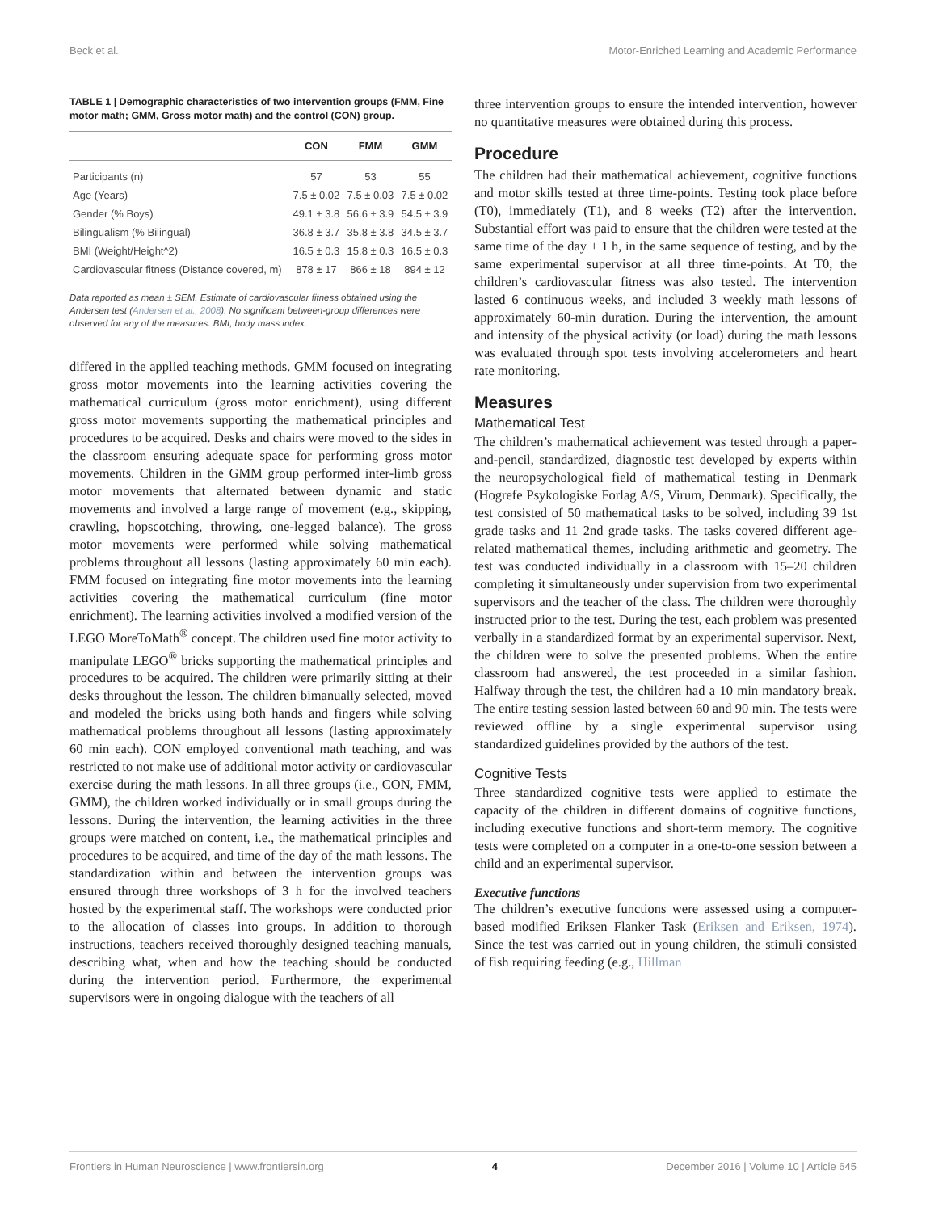Beck et al. Motor-Enriched Learning and Academic Performance
TABLE 1 | Demographic characteristics of two intervention groups (FMM, Fine motor math; GMM, Gross motor math) and the control (CON) group.
| | CON | FMM | GMM |
| --- | --- | --- | --- |
| Participants (n) | 57 | 53 | 55 |
| Age (Years) | 7.5 ± 0.02 | 7.5 ± 0.03 | 7.5 ± 0.02 |
| Gender (% Boys) | 49.1 ± 3.8 | 56.6 ± 3.9 | 54.5 ± 3.9 |
| Bilingualism (% Bilingual) | 36.8 ± 3.7 | 35.8 ± 3.8 | 34.5 ± 3.7 |
| BMI (Weight/Height^2) | 16.5 ± 0.3 | 15.8 ± 0.3 | 16.5 ± 0.3 |
| Cardiovascular fitness (Distance covered, m) | 878 ± 17 | 866 ± 18 | 894 ± 12 |
Data reported as mean ± SEM. Estimate of cardiovascular fitness obtained using the Andersen test (Andersen et al., 2008). No significant between-group differences were observed for any of the measures. BMI, body mass index.
differed in the applied teaching methods. GMM focused on integrating gross motor movements into the learning activities covering the mathematical curriculum (gross motor enrichment), using different gross motor movements supporting the mathematical principles and procedures to be acquired. Desks and chairs were moved to the sides in the classroom ensuring adequate space for performing gross motor movements. Children in the GMM group performed inter-limb gross motor movements that alternated between dynamic and static movements and involved a large range of movement (e.g., skipping, crawling, hopscotching, throwing, one-legged balance). The gross motor movements were performed while solving mathematical problems throughout all lessons (lasting approximately 60 min each). FMM focused on integrating fine motor movements into the learning activities covering the mathematical curriculum (fine motor enrichment). The learning activities involved a modified version of the LEGO MoreToMath<sup>®</sup> concept. The children used fine motor activity to manipulate LEGO<sup>®</sup> bricks supporting the mathematical principles and procedures to be acquired. The children were primarily sitting at their desks throughout the lesson. The children bimanually selected, moved and modeled the bricks using both hands and fingers while solving mathematical problems throughout all lessons (lasting approximately 60 min each). CON employed conventional math teaching, and was restricted to not make use of additional motor activity or cardiovascular exercise during the math lessons. In all three groups (i.e., CON, FMM, GMM), the children worked individually or in small groups during the lessons. During the intervention, the learning activities in the three groups were matched on content, i.e., the mathematical principles and procedures to be acquired, and time of the day of the math lessons. The standardization within and between the intervention groups was ensured through three workshops of 3 h for the involved teachers hosted by the experimental staff. The workshops were conducted prior to the allocation of classes into groups. In addition to thorough instructions, teachers received thoroughly designed teaching manuals, describing what, when and how the teaching should be conducted during the intervention period. Furthermore, the experimental supervisors were in ongoing dialogue with the teachers of all
three intervention groups to ensure the intended intervention, however no quantitative measures were obtained during this process.
Procedure
The children had their mathematical achievement, cognitive functions and motor skills tested at three time-points. Testing took place before (T0), immediately (T1), and 8 weeks (T2) after the intervention. Substantial effort was paid to ensure that the children were tested at the same time of the day ± 1 h, in the same sequence of testing, and by the same experimental supervisor at all three time-points. At T0, the children’s cardiovascular fitness was also tested. The intervention lasted 6 continuous weeks, and included 3 weekly math lessons of approximately 60-min duration. During the intervention, the amount and intensity of the physical activity (or load) during the math lessons was evaluated through spot tests involving accelerometers and heart rate monitoring.
Measures
Mathematical Test
The children’s mathematical achievement was tested through a paper-and-pencil, standardized, diagnostic test developed by experts within the neuropsychological field of mathematical testing in Denmark (Hogrefe Psykologiske Forlag A/S, Virum, Denmark). Specifically, the test consisted of 50 mathematical tasks to be solved, including 39 1st grade tasks and 11 2nd grade tasks. The tasks covered different age-related mathematical themes, including arithmetic and geometry. The test was conducted individually in a classroom with 15–20 children completing it simultaneously under supervision from two experimental supervisors and the teacher of the class. The children were thoroughly instructed prior to the test. During the test, each problem was presented verbally in a standardized format by an experimental supervisor. Next, the children were to solve the presented problems. When the entire classroom had answered, the test proceeded in a similar fashion. Halfway through the test, the children had a 10 min mandatory break. The entire testing session lasted between 60 and 90 min. The tests were reviewed offline by a single experimental supervisor using standardized guidelines provided by the authors of the test.
Cognitive Tests
Three standardized cognitive tests were applied to estimate the capacity of the children in different domains of cognitive functions, including executive functions and short-term memory. The cognitive tests were completed on a computer in a one-to-one session between a child and an experimental supervisor.
Executive functions
The children’s executive functions were assessed using a computer-based modified Eriksen Flanker Task (Eriksen and Eriksen, 1974). Since the test was carried out in young children, the stimuli consisted of fish requiring feeding (e.g., Hillman
Frontiers in Human Neuroscience | www.frontiersin.org 4 December 2016 | Volume 10 | Article 645